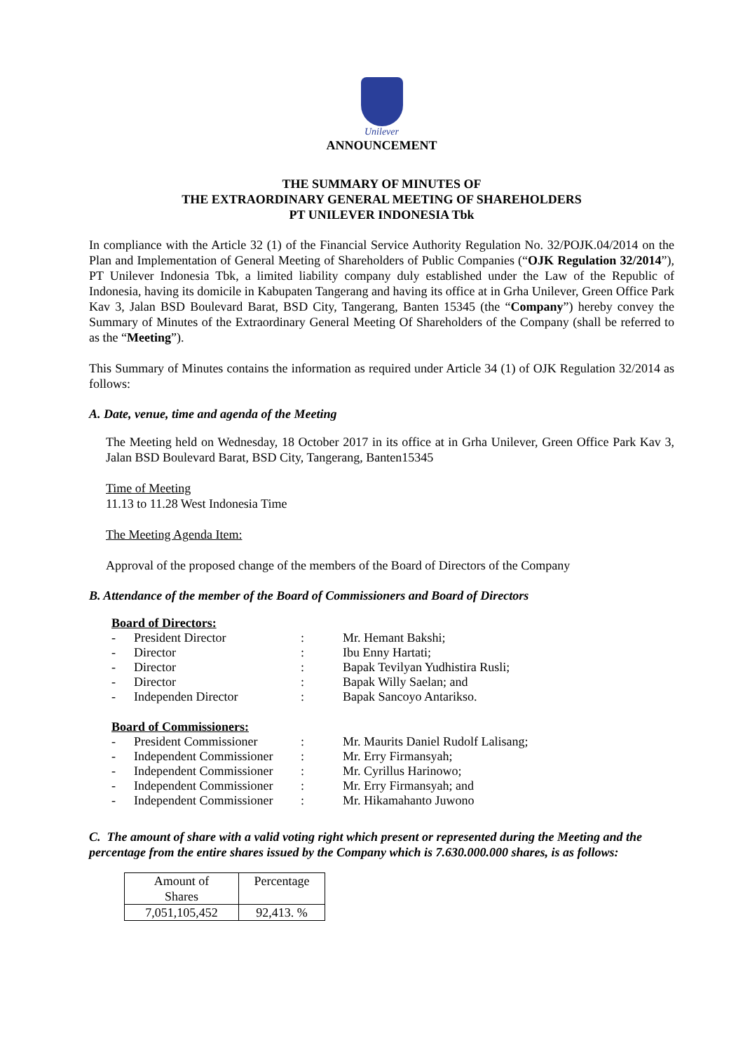Unilever
ANNOUNCEMENT
THE SUMMARY OF MINUTES OF
THE EXTRAORDINARY GENERAL MEETING OF SHAREHOLDERS
PT UNILEVER INDONESIA Tbk
In compliance with the Article 32 (1) of the Financial Service Authority Regulation No. 32/POJK.04/2014 on the Plan and Implementation of General Meeting of Shareholders of Public Companies (“OJK Regulation 32/2014”), PT Unilever Indonesia Tbk, a limited liability company duly established under the Law of the Republic of Indonesia, having its domicile in Kabupaten Tangerang and having its office at in Grha Unilever, Green Office Park Kav 3, Jalan BSD Boulevard Barat, BSD City, Tangerang, Banten 15345 (the “Company”) hereby convey the Summary of Minutes of the Extraordinary General Meeting Of Shareholders of the Company (shall be referred to as the “Meeting”).
This Summary of Minutes contains the information as required under Article 34 (1) of OJK Regulation 32/2014 as follows:
A. Date, venue, time and agenda of the Meeting
The Meeting held on Wednesday, 18 October 2017 in its office at in Grha Unilever, Green Office Park Kav 3, Jalan BSD Boulevard Barat, BSD City, Tangerang, Banten15345
Time of Meeting
11.13 to 11.28 West Indonesia Time
The Meeting Agenda Item:
Approval of the proposed change of the members of the Board of Directors of the Company
B. Attendance of the member of the Board of Commissioners and Board of Directors
| Board of Directors: | | | |
| - | President Director | : | Mr. Hemant Bakshi; |
| - | Director | : | Ibu Enny Hartati; |
| - | Director | : | Bapak Tevilyan Yudhistira Rusli; |
| - | Director | : | Bapak Willy Saelan; and |
| - | Independen Director | : | Bapak Sancoyo Antarikso. |
| Board of Commissioners: | | | |
| - | President Commissioner | : | Mr. Maurits Daniel Rudolf Lalisang; |
| - | Independent Commissioner | : | Mr. Erry Firmansyah; |
| - | Independent Commissioner | : | Mr. Cyrillus Harinowo; |
| - | Independent Commissioner | : | Mr. Erry Firmansyah; and |
| - | Independent Commissioner | : | Mr. Hikamahanto Juwono |
C. The amount of share with a valid voting right which present or represented during the Meeting and the percentage from the entire shares issued by the Company which is 7.630.000.000 shares, is as follows:
| Amount of Shares | Percentage |
| 7,051,105,452 | 92,413. % |